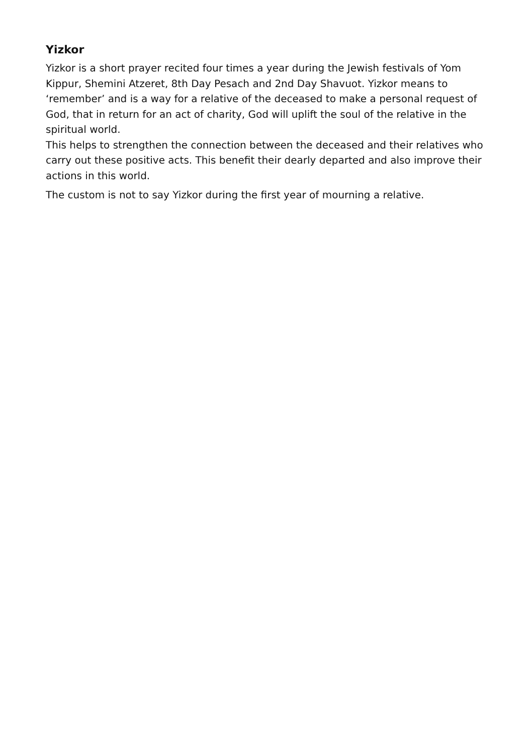Yizkor
Yizkor is a short prayer recited four times a year during the Jewish festivals of Yom Kippur, Shemini Atzeret, 8th Day Pesach and 2nd Day Shavuot. Yizkor means to ‘remember’ and is a way for a relative of the deceased to make a personal request of God, that in return for an act of charity, God will uplift the soul of the relative in the spiritual world.
This helps to strengthen the connection between the deceased and their relatives who carry out these positive acts. This benefit their dearly departed and also improve their actions in this world.
The custom is not to say Yizkor during the first year of mourning a relative.